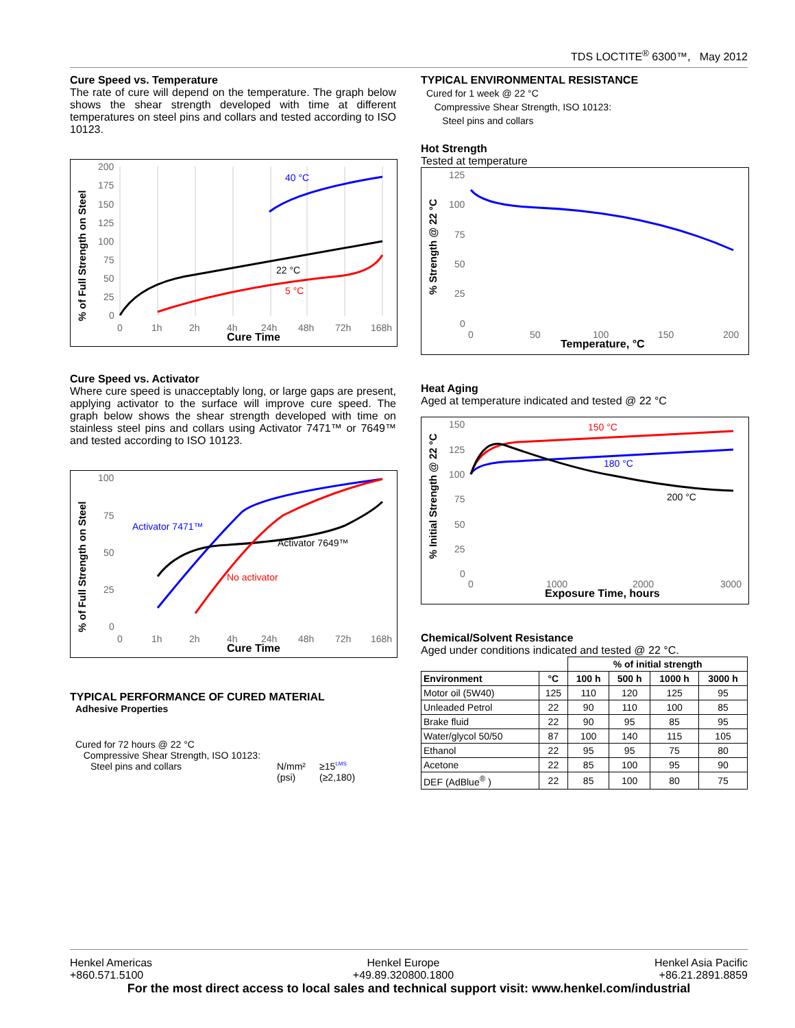TDS LOCTITE<sup>®</sup> 6300™, May 2012
Cure Speed vs. Temperature
The rate of cure will depend on the temperature. The graph below shows the shear strength developed with time at different temperatures on steel pins and collars and tested according to ISO 10123.
% of Full Strength on Steel
200
175
150
125
100
75
50
25
0
0
1h
2h
4h
24h
48h
72h
168h
Cure Time
40 °C
22 °C
5 °C
Cure Speed vs. Activator
Where cure speed is unacceptably long, or large gaps are present, applying activator to the surface will improve cure speed. The graph below shows the shear strength developed with time on stainless steel pins and collars using Activator 7471™ or 7649™ and tested according to ISO 10123.
% of Full Strength on Steel
100
75
50
25
0
0
1h
2h
4h
24h
48h
72h
168h
Cure Time
Activator 7471™
Activator 7649™
No activator
TYPICAL PERFORMANCE OF CURED MATERIAL
Adhesive Properties
Cured for 72 hours @ 22 °C
Compressive Shear Strength, ISO 10123:
Steel pins and collars N/mm²
(psi) ≥15<sup>LMS</sup>
(≥2,180)
TYPICAL ENVIRONMENTAL RESISTANCE
Cured for 1 week @ 22 °C
Compressive Shear Strength, ISO 10123:
Steel pins and collars
Hot Strength
Tested at temperature
% Strength @ 22 °C
125
100
75
50
25
0
0
50
100
150
200
Temperature, °C
Heat Aging
Aged at temperature indicated and tested @ 22 °C
% Initial Strength @ 22 °C
150
125
100
75
50
25
0
0
1000
2000
3000
Exposure Time, hours
150 °C
180 °C
200 °C
Chemical/Solvent Resistance
Aged under conditions indicated and tested @ 22 °C.
| | | % of initial strength | | | |
| --- | --- | --- | --- | --- | --- |
| Environment | °C | 100 h | 500 h | 1000 h | 3000 h |
| Motor oil (5W40) | 125 | 110 | 120 | 125 | 95 |
| Unleaded Petrol | 22 | 90 | 110 | 100 | 85 |
| Brake fluid | 22 | 90 | 95 | 85 | 95 |
| Water/glycol 50/50 | 87 | 100 | 140 | 115 | 105 |
| Ethanol | 22 | 95 | 95 | 75 | 80 |
| Acetone | 22 | 85 | 100 | 95 | 90 |
| DEF (AdBlue<sup>®</sup> ) | 22 | 85 | 100 | 80 | 75 |
Henkel Americas
+860.571.5100 Henkel Europe
+49.89.320800.1800 Henkel Asia Pacific
+86.21.2891.8859
For the most direct access to local sales and technical support visit: www.henkel.com/industrial